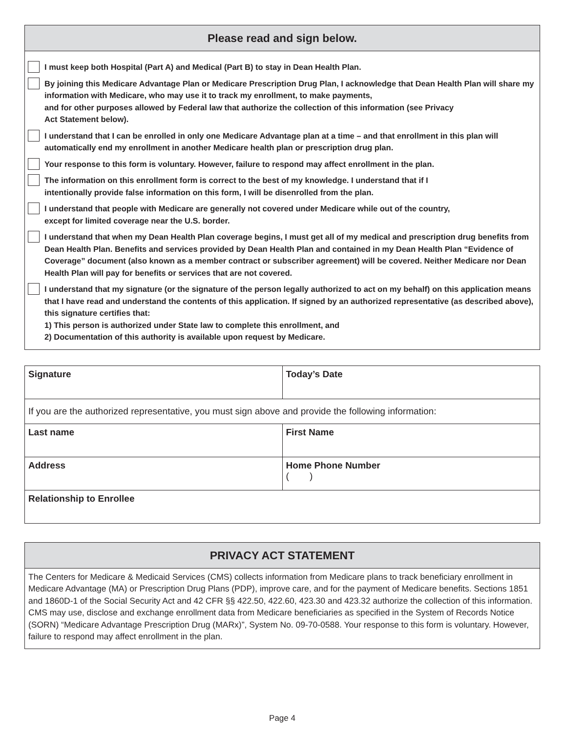Please read and sign below.
I must keep both Hospital (Part A) and Medical (Part B) to stay in Dean Health Plan.
By joining this Medicare Advantage Plan or Medicare Prescription Drug Plan, I acknowledge that Dean Health Plan will share my information with Medicare, who may use it to track my enrollment, to make payments,
and for other purposes allowed by Federal law that authorize the collection of this information (see Privacy
Act Statement below).
I understand that I can be enrolled in only one Medicare Advantage plan at a time – and that enrollment in this plan will automatically end my enrollment in another Medicare health plan or prescription drug plan.
Your response to this form is voluntary. However, failure to respond may affect enrollment in the plan.
The information on this enrollment form is correct to the best of my knowledge. I understand that if I
intentionally provide false information on this form, I will be disenrolled from the plan.
I understand that people with Medicare are generally not covered under Medicare while out of the country,
except for limited coverage near the U.S. border.
I understand that when my Dean Health Plan coverage begins, I must get all of my medical and prescription drug benefits from Dean Health Plan. Benefits and services provided by Dean Health Plan and contained in my Dean Health Plan “Evidence of Coverage” document (also known as a member contract or subscriber agreement) will be covered. Neither Medicare nor Dean Health Plan will pay for benefits or services that are not covered.
I understand that my signature (or the signature of the person legally authorized to act on my behalf) on this application means that I have read and understand the contents of this application. If signed by an authorized representative (as described above), this signature certifies that:
1) This person is authorized under State law to complete this enrollment, and
2) Documentation of this authority is available upon request by Medicare.
| Signature | Today’s Date |
| If you are the authorized representative, you must sign above and provide the following information: | |
| Last name | First Name |
| Address | Home Phone Number ( ) |
| Relationship to Enrollee | |
PRIVACY ACT STATEMENT
The Centers for Medicare & Medicaid Services (CMS) collects information from Medicare plans to track beneficiary enrollment in Medicare Advantage (MA) or Prescription Drug Plans (PDP), improve care, and for the payment of Medicare benefits. Sections 1851 and 1860D-1 of the Social Security Act and 42 CFR §§ 422.50, 422.60, 423.30 and 423.32 authorize the collection of this information. CMS may use, disclose and exchange enrollment data from Medicare beneficiaries as specified in the System of Records Notice (SORN) “Medicare Advantage Prescription Drug (MARx)”, System No. 09-70-0588. Your response to this form is voluntary. However, failure to respond may affect enrollment in the plan.
Page 4